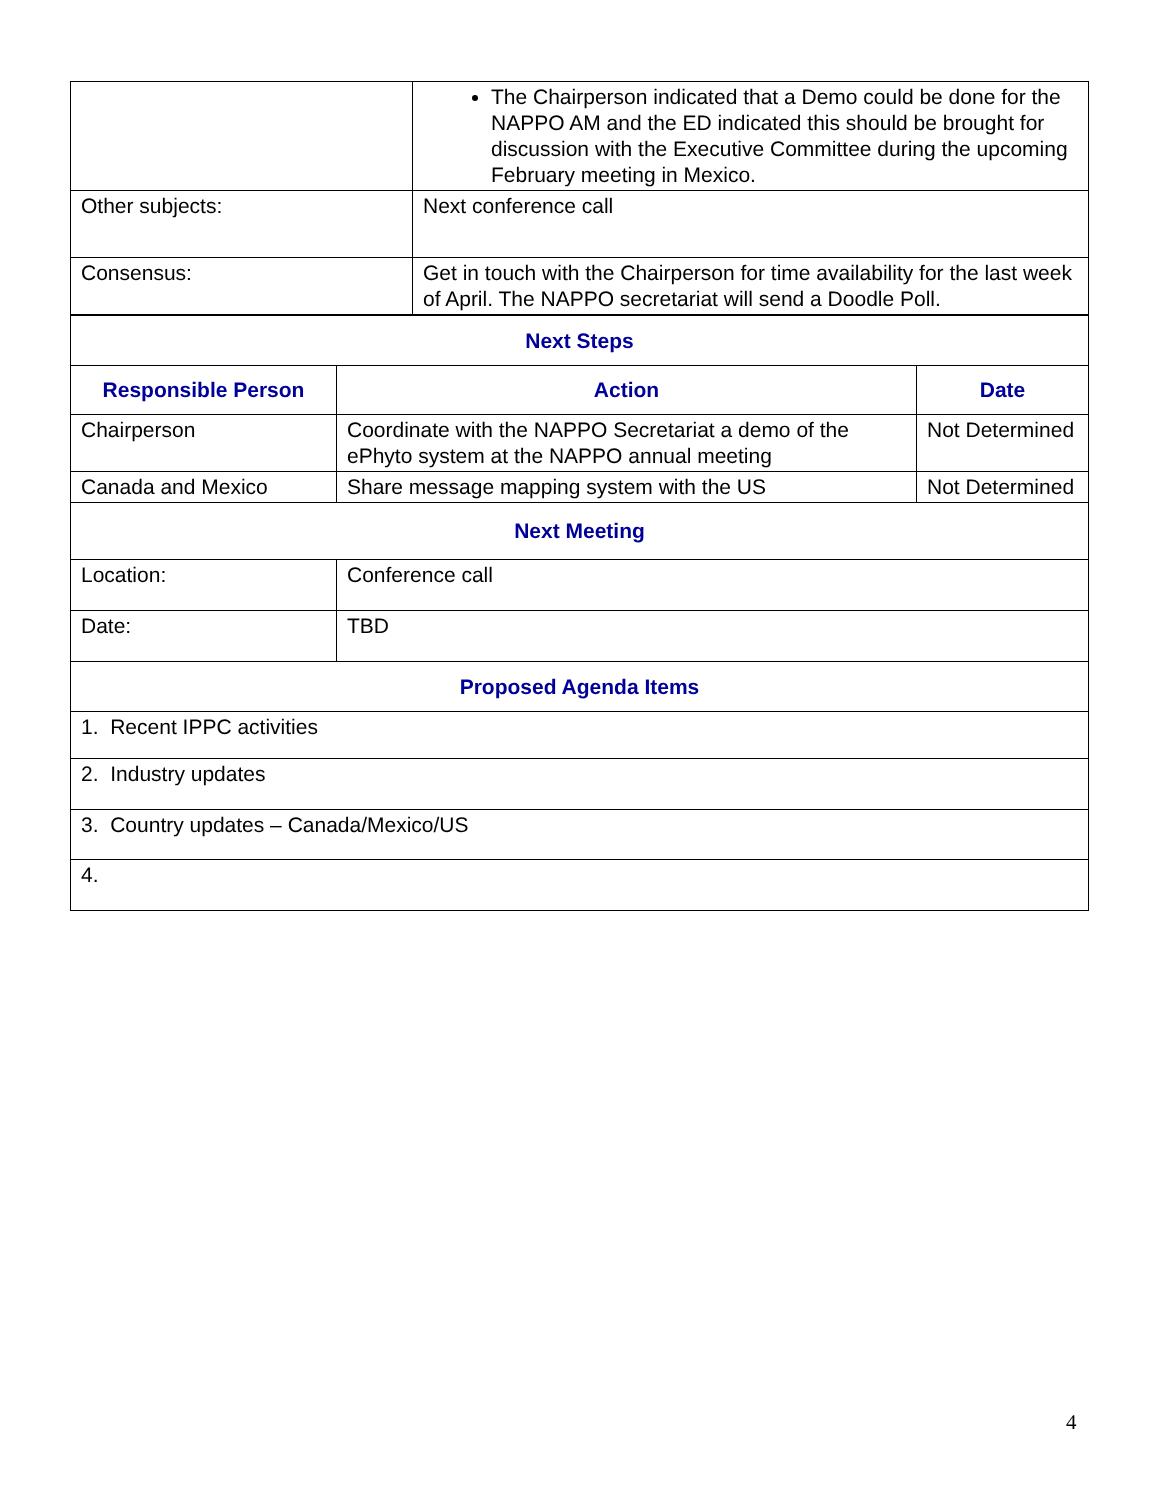| | The Chairperson indicated that a Demo could be done for the NAPPO AM and the ED indicated this should be brought for discussion with the Executive Committee during the upcoming February meeting in Mexico. |
| Other subjects: | Next conference call |
| Consensus: | Get in touch with the Chairperson for time availability for the last week of April. The NAPPO secretariat will send a Doodle Poll. |
| Next Steps | | |
| --- | --- | --- |
| Responsible Person | Action | Date |
| Chairperson | Coordinate with the NAPPO Secretariat a demo of the ePhyto system at the NAPPO annual meeting | Not Determined |
| Canada and Mexico | Share message mapping system with the US | Not Determined |
| Next Meeting | | |
| Location: | Conference call | |
| Date: | TBD | |
| Proposed Agenda Items | | |
| 1. Recent IPPC activities | | |
| 2. Industry updates | | |
| 3. Country updates – Canada/Mexico/US | | |
| 4. | | |
4